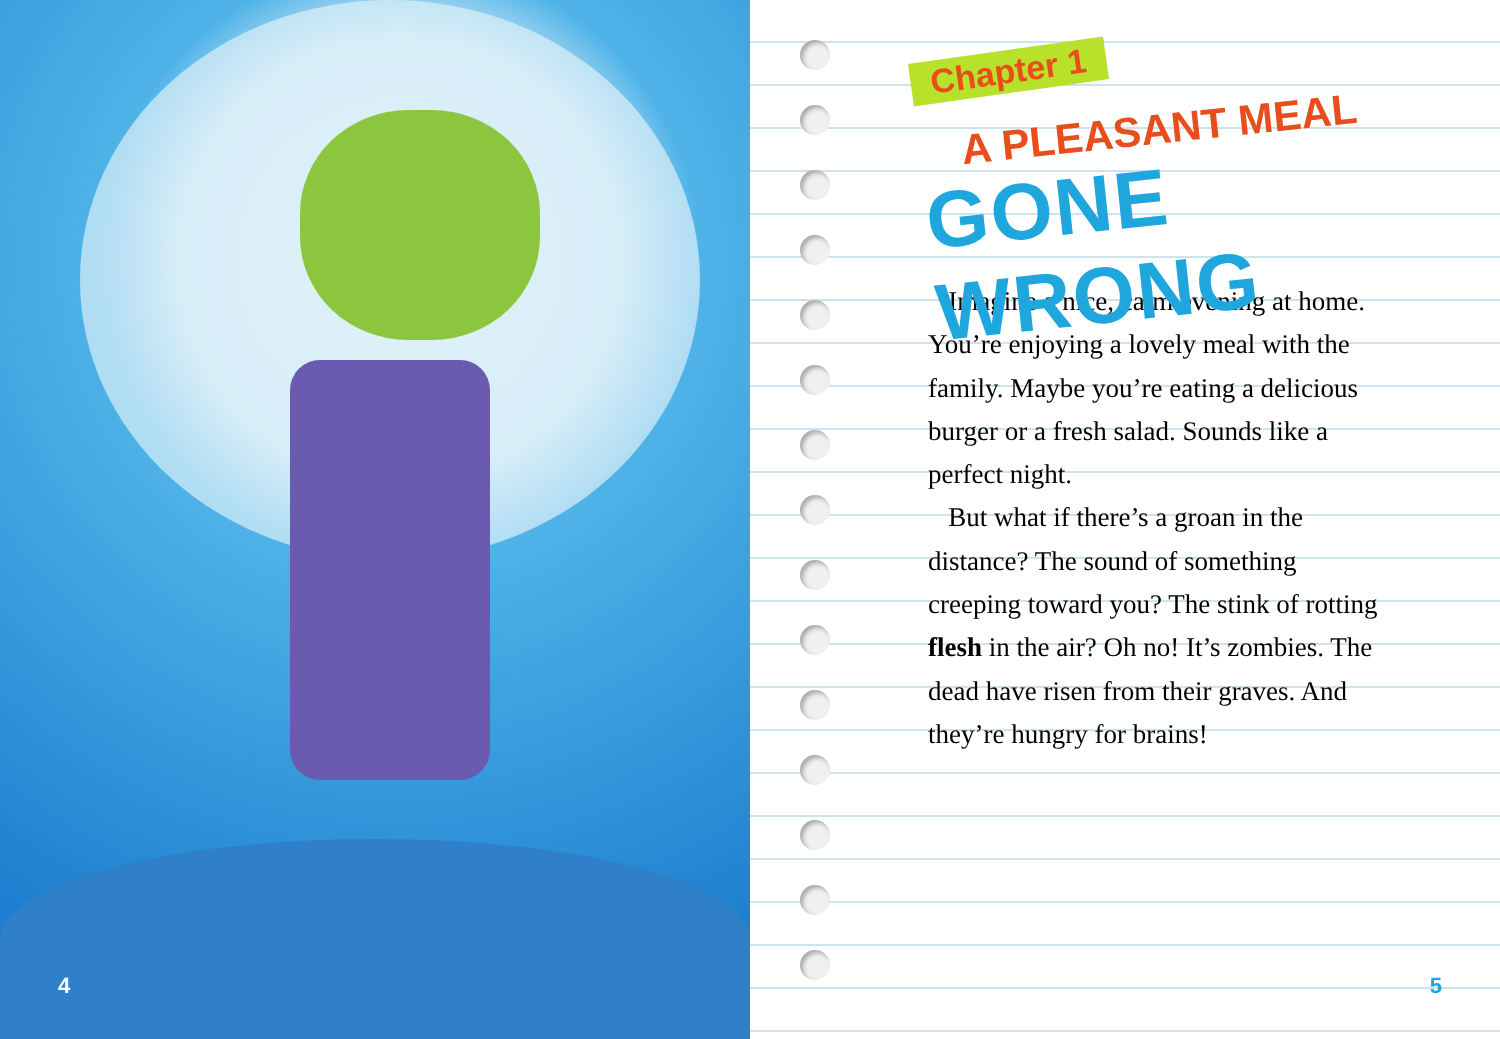4
Chapter 1
A PLEASANT MEAL
GONE WRONG
Imagine a nice, calm evening at home. You’re enjoying a lovely meal with the family. Maybe you’re eating a delicious burger or a fresh salad. Sounds like a perfect night.
But what if there’s a groan in the distance? The sound of something creeping toward you? The stink of rotting flesh in the air? Oh no! It’s zombies. The dead have risen from their graves. And they’re hungry for brains!
5